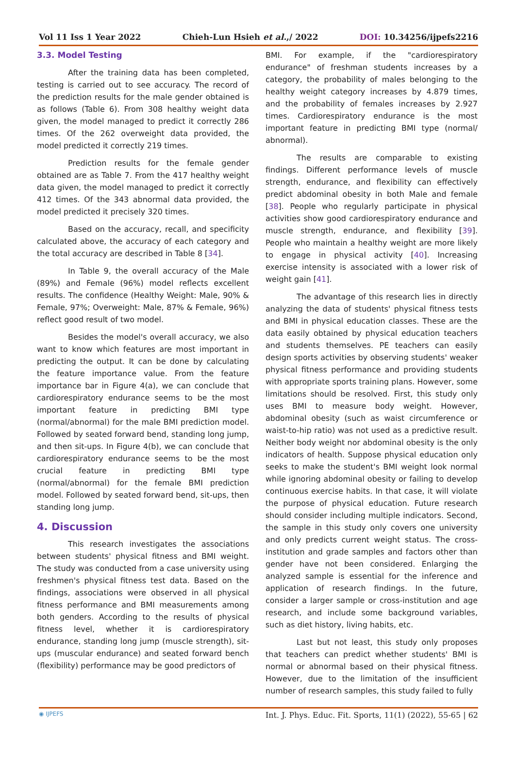Vol 11 Iss 1 Year 2022 Chieh-Lun Hsieh et al.,/ 2022 DOI: 10.34256/ijpefs2216
3.3. Model Testing
After the training data has been completed, testing is carried out to see accuracy. The record of the prediction results for the male gender obtained is as follows (Table 6). From 308 healthy weight data given, the model managed to predict it correctly 286 times. Of the 262 overweight data provided, the model predicted it correctly 219 times.
Prediction results for the female gender obtained are as Table 7. From the 417 healthy weight data given, the model managed to predict it correctly 412 times. Of the 343 abnormal data provided, the model predicted it precisely 320 times.
Based on the accuracy, recall, and specificity calculated above, the accuracy of each category and the total accuracy are described in Table 8 [34].
In Table 9, the overall accuracy of the Male (89%) and Female (96%) model reflects excellent results. The confidence (Healthy Weight: Male, 90% & Female, 97%; Overweight: Male, 87% & Female, 96%) reflect good result of two model.
Besides the model's overall accuracy, we also want to know which features are most important in predicting the output. It can be done by calculating the feature importance value. From the feature importance bar in Figure 4(a), we can conclude that cardiorespiratory endurance seems to be the most important feature in predicting BMI type (normal/abnormal) for the male BMI prediction model. Followed by seated forward bend, standing long jump, and then sit-ups. In Figure 4(b), we can conclude that cardiorespiratory endurance seems to be the most crucial feature in predicting BMI type (normal/abnormal) for the female BMI prediction model. Followed by seated forward bend, sit-ups, then standing long jump.
4. Discussion
This research investigates the associations between students' physical fitness and BMI weight. The study was conducted from a case university using freshmen's physical fitness test data. Based on the findings, associations were observed in all physical fitness performance and BMI measurements among both genders. According to the results of physical fitness level, whether it is cardiorespiratory endurance, standing long jump (muscle strength), sit-ups (muscular endurance) and seated forward bench (flexibility) performance may be good predictors of
BMI. For example, if the "cardiorespiratory endurance" of freshman students increases by a category, the probability of males belonging to the healthy weight category increases by 4.879 times, and the probability of females increases by 2.927 times. Cardiorespiratory endurance is the most important feature in predicting BMI type (normal/ abnormal).
The results are comparable to existing findings. Different performance levels of muscle strength, endurance, and flexibility can effectively predict abdominal obesity in both Male and female [38]. People who regularly participate in physical activities show good cardiorespiratory endurance and muscle strength, endurance, and flexibility [39]. People who maintain a healthy weight are more likely to engage in physical activity [40]. Increasing exercise intensity is associated with a lower risk of weight gain [41].
The advantage of this research lies in directly analyzing the data of students' physical fitness tests and BMI in physical education classes. These are the data easily obtained by physical education teachers and students themselves. PE teachers can easily design sports activities by observing students' weaker physical fitness performance and providing students with appropriate sports training plans. However, some limitations should be resolved. First, this study only uses BMI to measure body weight. However, abdominal obesity (such as waist circumference or waist-to-hip ratio) was not used as a predictive result. Neither body weight nor abdominal obesity is the only indicators of health. Suppose physical education only seeks to make the student's BMI weight look normal while ignoring abdominal obesity or failing to develop continuous exercise habits. In that case, it will violate the purpose of physical education. Future research should consider including multiple indicators. Second, the sample in this study only covers one university and only predicts current weight status. The cross-institution and grade samples and factors other than gender have not been considered. Enlarging the analyzed sample is essential for the inference and application of research findings. In the future, consider a larger sample or cross-institution and age research, and include some background variables, such as diet history, living habits, etc.
Last but not least, this study only proposes that teachers can predict whether students' BMI is normal or abnormal based on their physical fitness. However, due to the limitation of the insufficient number of research samples, this study failed to fully
◉ IJPEFS Int. J. Phys. Educ. Fit. Sports, 11(1) (2022), 55-65 | 62